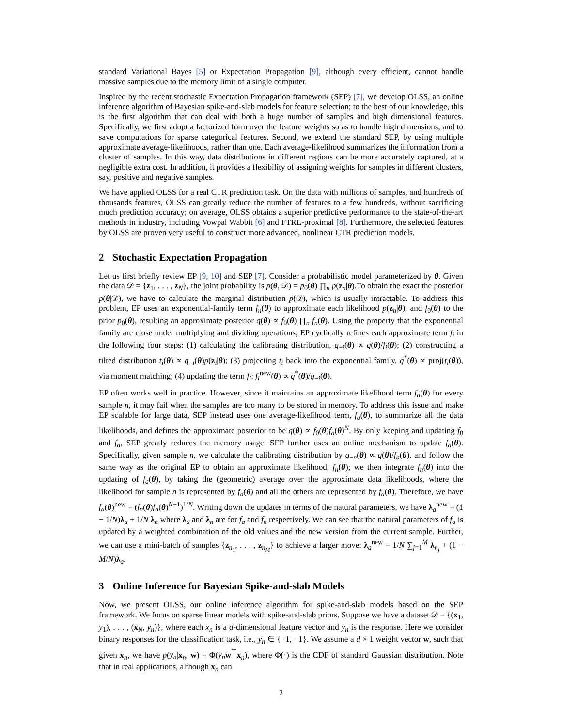standard Variational Bayes [5] or Expectation Propagation [9], although every efficient, cannot handle massive samples due to the memory limit of a single computer.
Inspired by the recent stochastic Expectation Propagation framework (SEP) [7], we develop OLSS, an online inference algorithm of Bayesian spike-and-slab models for feature selection; to the best of our knowledge, this is the first algorithm that can deal with both a huge number of samples and high dimensional features. Specifically, we first adopt a factorized form over the feature weights so as to handle high dimensions, and to save computations for sparse categorical features. Second, we extend the standard SEP, by using multiple approximate average-likelihoods, rather than one. Each average-likelihood summarizes the information from a cluster of samples. In this way, data distributions in different regions can be more accurately captured, at a negligible extra cost. In addition, it provides a flexibility of assigning weights for samples in different clusters, say, positive and negative samples.
We have applied OLSS for a real CTR prediction task. On the data with millions of samples, and hundreds of thousands features, OLSS can greatly reduce the number of features to a few hundreds, without sacrificing much prediction accuracy; on average, OLSS obtains a superior predictive performance to the state-of-the-art methods in industry, including Vowpal Wabbit [6] and FTRL-proximal [8]. Furthermore, the selected features by OLSS are proven very useful to construct more advanced, nonlinear CTR prediction models.
2 Stochastic Expectation Propagation
Let us first briefly review EP [9, 10] and SEP [7]. Consider a probabilistic model parameterized by θ. Given the data 𝒟 = {z<sub>1</sub>, . . . , z<sub>N</sub>}, the joint probability is p(θ, 𝒟) = p<sub>0</sub>(θ) ∏<sub>n</sub> p(z<sub>n</sub>|θ).To obtain the exact the posterior p(θ|𝒟), we have to calculate the marginal distribution p(𝒟), which is usually intractable. To address this problem, EP uses an exponential-family term f<sub>n</sub>(θ) to approximate each likelihood p(z<sub>n</sub>|θ), and f<sub>0</sub>(θ) to the prior p<sub>0</sub>(θ), resulting an approximate posterior q(θ) ∝ f<sub>0</sub>(θ) ∏<sub>n</sub> f<sub>n</sub>(θ). Using the property that the exponential family are close under multiplying and dividing operations, EP cyclically refines each approximate term f<sub>i</sub> in the following four steps: (1) calculating the calibrating distribution, q<sub>−i</sub>(θ) ∝ q(θ)/f<sub>i</sub>(θ); (2) constructing a tilted distribution t<sub>i</sub>(θ) ∝ q<sub>−i</sub>(θ)p(z<sub>i</sub>|θ); (3) projecting t<sub>i</sub> back into the exponential family, q<sup>*</sup>(θ) ∝ proj(t<sub>i</sub>(θ)), via moment matching; (4) updating the term f<sub>i</sub>: f<sub>i</sub><sup>new</sup>(θ) ∝ q<sup>*</sup>(θ)/q<sub>−i</sub>(θ).
EP often works well in practice. However, since it maintains an approximate likelihood term f<sub>n</sub>(θ) for every sample n, it may fail when the samples are too many to be stored in memory. To address this issue and make EP scalable for large data, SEP instead uses one average-likelihood term, f<sub>a</sub>(θ), to summarize all the data likelihoods, and defines the approximate posterior to be q(θ) ∝ f<sub>0</sub>(θ)f<sub>a</sub>(θ)<sup>N</sup>. By only keeping and updating f<sub>0</sub> and f<sub>a</sub>, SEP greatly reduces the memory usage. SEP further uses an online mechanism to update f<sub>a</sub>(θ). Specifically, given sample n, we calculate the calibrating distribution by q<sub>−n</sub>(θ) ∝ q(θ)/f<sub>a</sub>(θ), and follow the same way as the original EP to obtain an approximate likelihood, f<sub>n</sub>(θ); we then integrate f<sub>n</sub>(θ) into the updating of f<sub>a</sub>(θ), by taking the (geometric) average over the approximate data likelihoods, where the likelihood for sample n is represented by f<sub>n</sub>(θ) and all the others are represented by f<sub>a</sub>(θ). Therefore, we have f<sub>a</sub>(θ)<sup>new</sup> = (f<sub>n</sub>(θ)f<sub>a</sub>(θ)<sup>N−1</sup>)<sup>1/N</sup>. Writing down the updates in terms of the natural parameters, we have λ<sub>a</sub><sup>new</sup> = (1 − 1/N)λ<sub>a</sub> + 1/N λ<sub>n</sub> where λ<sub>a</sub> and λ<sub>n</sub> are for f<sub>a</sub> and f<sub>n</sub> respectively. We can see that the natural parameters of f<sub>a</sub> is updated by a weighted combination of the old values and the new version from the current sample. Further, we can use a mini-batch of samples {z<sub>n<sub>1</sub></sub>, . . . , z<sub>n<sub>M</sub></sub>} to achieve a larger move: λ<sub>a</sub><sup>new</sup> = 1/N ∑<sub>j=1</sub><sup>M</sup> λ<sub>n<sub>j</sub></sub> + (1 − M/N)λ<sub>a</sub>.
3 Online Inference for Bayesian Spike-and-slab Models
Now, we present OLSS, our online inference algorithm for spike-and-slab models based on the SEP framework. We focus on sparse linear models with spike-and-slab priors. Suppose we have a dataset 𝒟 = {(x<sub>1</sub>, y<sub>1</sub>), . . . , (x<sub>N</sub>, y<sub>n</sub>)}, where each x<sub>n</sub> is a d-dimensional feature vector and y<sub>n</sub> is the response. Here we consider binary responses for the classification task, i.e., y<sub>n</sub> ∈ {+1, −1}. We assume a d × 1 weight vector w, such that given x<sub>n</sub>, we have p(y<sub>n</sub>|x<sub>n</sub>, w) = Φ(y<sub>n</sub> w<sup>⊤</sup>x<sub>n</sub>), where Φ(·) is the CDF of standard Gaussian distribution. Note that in real applications, although x<sub>n</sub> can
2